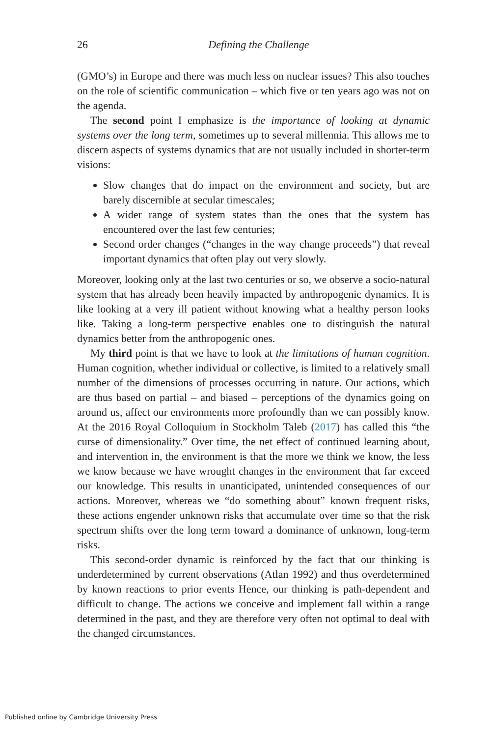26
Defining the Challenge
(GMO’s) in Europe and there was much less on nuclear issues? This also touches on the role of scientific communication – which five or ten years ago was not on the agenda.
The second point I emphasize is the importance of looking at dynamic systems over the long term, sometimes up to several millennia. This allows me to discern aspects of systems dynamics that are not usually included in shorter-term visions:
Slow changes that do impact on the environment and society, but are barely discernible at secular timescales;
A wider range of system states than the ones that the system has encountered over the last few centuries;
Second order changes (“changes in the way change proceeds”) that reveal important dynamics that often play out very slowly.
Moreover, looking only at the last two centuries or so, we observe a socio-natural system that has already been heavily impacted by anthropogenic dynamics. It is like looking at a very ill patient without knowing what a healthy person looks like. Taking a long-term perspective enables one to distinguish the natural dynamics better from the anthropogenic ones.
My third point is that we have to look at the limitations of human cognition. Human cognition, whether individual or collective, is limited to a relatively small number of the dimensions of processes occurring in nature. Our actions, which are thus based on partial – and biased – perceptions of the dynamics going on around us, affect our environments more profoundly than we can possibly know. At the 2016 Royal Colloquium in Stockholm Taleb (2017) has called this “the curse of dimensionality.” Over time, the net effect of continued learning about, and intervention in, the environment is that the more we think we know, the less we know because we have wrought changes in the environment that far exceed our knowledge. This results in unanticipated, unintended consequences of our actions. Moreover, whereas we “do something about” known frequent risks, these actions engender unknown risks that accumulate over time so that the risk spectrum shifts over the long term toward a dominance of unknown, long-term risks.
This second-order dynamic is reinforced by the fact that our thinking is underdetermined by current observations (Atlan 1992) and thus overdetermined by known reactions to prior events Hence, our thinking is path-dependent and difficult to change. The actions we conceive and implement fall within a range determined in the past, and they are therefore very often not optimal to deal with the changed circumstances.
Published online by Cambridge University Press